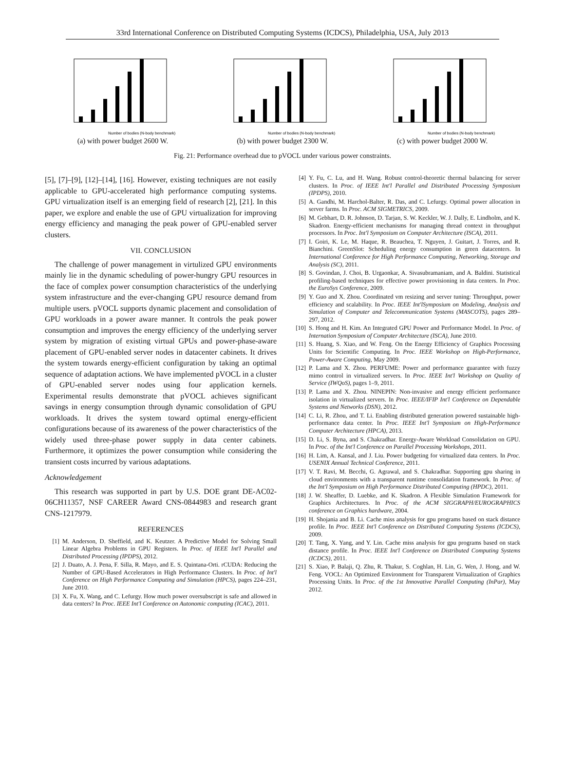33rd International Conference on Distributed Computing Systems (ICDCS), Philadelphia, USA, July 2013
Number of bodies (N-body benchmark)
(a) with power budget 2600 W.
Number of bodies (N-body benchmark)
(b) with power budget 2300 W.
Number of bodies (N-body benchmark)
(c) with power budget 2000 W.
Fig. 21: Performance overhead due to pVOCL under various power constraints.
[5], [7]–[9], [12]–[14], [16]. However, existing techniques are not easily applicable to GPU-accelerated high performance computing systems. GPU virtualization itself is an emerging field of research [2], [21]. In this paper, we explore and enable the use of GPU virtualization for improving energy efficiency and managing the peak power of GPU-enabled server clusters.
VII. CONCLUSION
The challenge of power management in virtulized GPU environments mainly lie in the dynamic scheduling of power-hungry GPU resources in the face of complex power consumption characteristics of the underlying system infrastructure and the ever-changing GPU resource demand from multiple users. pVOCL supports dynamic placement and consolidation of GPU workloads in a power aware manner. It controls the peak power consumption and improves the energy efficiency of the underlying server system by migration of existing virtual GPUs and power-phase-aware placement of GPU-enabled server nodes in datacenter cabinets. It drives the system towards energy-efficient configuration by taking an optimal sequence of adaptation actions. We have implemented pVOCL in a cluster of GPU-enabled server nodes using four application kernels. Experimental results demonstrate that pVOCL achieves significant savings in energy consumption through dynamic consolidation of GPU workloads. It drives the system toward optimal energy-efficient configurations because of its awareness of the power characteristics of the widely used three-phase power supply in data center cabinets. Furthermore, it optimizes the power consumption while considering the transient costs incurred by various adaptations.
Acknowledgement
This research was supported in part by U.S. DOE grant DE-AC02-06CH11357, NSF CAREER Award CNS-0844983 and research grant CNS-1217979.
REFERENCES
[1] M. Anderson, D. Sheffield, and K. Keutzer. A Predictive Model for Solving Small Linear Algebra Problems in GPU Registers. In Proc. of IEEE Int'l Parallel and Distributed Processing (IPDPS), 2012.
[2] J. Duato, A. J. Pena, F. Silla, R. Mayo, and E. S. Quintana-Orti. rCUDA: Reducing the Number of GPU-Based Accelerators in High Performance Clusters. In Proc. of Int'l Conference on High Performance Computing and Simulation (HPCS), pages 224–231, June 2010.
[3] X. Fu, X. Wang, and C. Lefurgy. How much power oversubscript is safe and allowed in data centers? In Proc. IEEE Int'l Conference on Autonomic computing (ICAC), 2011.
[4] Y. Fu, C. Lu, and H. Wang. Robust control-theoretic thermal balancing for server clusters. In Proc. of IEEE Int'l Parallel and Distributed Processing Symposium (IPDPS), 2010.
[5] A. Gandhi, M. Harchol-Balter, R. Das, and C. Lefurgy. Optimal power allocation in server farms. In Proc. ACM SIGMETRICS, 2009.
[6] M. Gebhart, D. R. Johnson, D. Tarjan, S. W. Keckler, W. J. Dally, E. Lindholm, and K. Skadron. Energy-efficient mechanisms for managing thread context in throughput processors. In Proc. Int'l Symposium on Computer Architecture (ISCA), 2011.
[7] I. Goiri, K. Le, M. Haque, R. Beauchea, T. Nguyen, J. Guitart, J. Torres, and R. Bianchini. GreenSlot: Scheduling energy consumption in green datacenters. In International Conference for High Performance Computing, Networking, Storage and Analysis (SC), 2011.
[8] S. Govindan, J. Choi, B. Urgaonkar, A. Sivasubramaniam, and A. Baldini. Statistical profiling-based techniques for effective power provisioning in data centers. In Proc. the EuroSys Conference, 2009.
[9] Y. Guo and X. Zhou. Coordinated vm resizing and server tuning: Throughput, power efficiency and scalability. In Proc. IEEE Int'lSymposium on Modeling, Analysis and Simulation of Computer and Telecommunication Systems (MASCOTS), pages 289–297, 2012.
[10] S. Hong and H. Kim. An Integrated GPU Power and Performance Model. In Proc. of Internation Symposium of Computer Architecture (ISCA), June 2010.
[11] S. Huang, S. Xiao, and W. Feng. On the Energy Efficiency of Graphics Processing Units for Scientific Computing. In Proc. IEEE Workshop on High-Performance, Power-Aware Computing, May 2009.
[12] P. Lama and X. Zhou. PERFUME: Power and performance guarantee with fuzzy mimo control in virtualized servers. In Proc. IEEE Int'l Workshop on Quality of Service (IWQoS), pages 1–9, 2011.
[13] P. Lama and X. Zhou. NINEPIN: Non-invasive and energy efficient performance isolation in virtualized servers. In Proc. IEEE/IFIP Int'l Conference on Dependable Systems and Networks (DSN), 2012.
[14] C. Li, R. Zhou, and T. Li. Enabling distributed generation powered sustainable high-performance data center. In Proc. IEEE Int'l Symposium on High-Performance Computer Architecture (HPCA), 2013.
[15] D. Li, S. Byna, and S. Chakradhar. Energy-Aware Workload Consolidation on GPU. In Proc. of the Int'l Conference on Parallel Processing Workshops, 2011.
[16] H. Lim, A. Kansal, and J. Liu. Power budgeting for virtualized data centers. In Proc. USENIX Annual Technical Conference, 2011.
[17] V. T. Ravi, M. Becchi, G. Agrawal, and S. Chakradhar. Supporting gpu sharing in cloud environments with a transparent runtime consolidation framework. In Proc. of the Int'l Symposium on High Performance Distributed Computing (HPDC), 2011.
[18] J. W. Sheaffer, D. Luebke, and K. Skadron. A Flexible Simulation Framework for Graphics Architectures. In Proc. of the ACM SIGGRAPH/EUROGRAPHICS conference on Graphics hardware, 2004.
[19] H. Shojania and B. Li. Cache miss analysis for gpu programs based on stack distance profile. In Proc. IEEE Int'l Conference on Distributed Computing Systems (ICDCS), 2009.
[20] T. Tang, X. Yang, and Y. Lin. Cache miss analysis for gpu programs based on stack distance profile. In Proc. IEEE Int'l Conference on Distributed Computing Systems (ICDCS), 2011.
[21] S. Xiao, P. Balaji, Q. Zhu, R. Thakur, S. Coghlan, H. Lin, G. Wen, J. Hong, and W. Feng. VOCL: An Optimized Environment for Transparent Virtualization of Graphics Processing Units. In Proc. of the 1st Innovative Parallel Computing (InPar), May 2012.